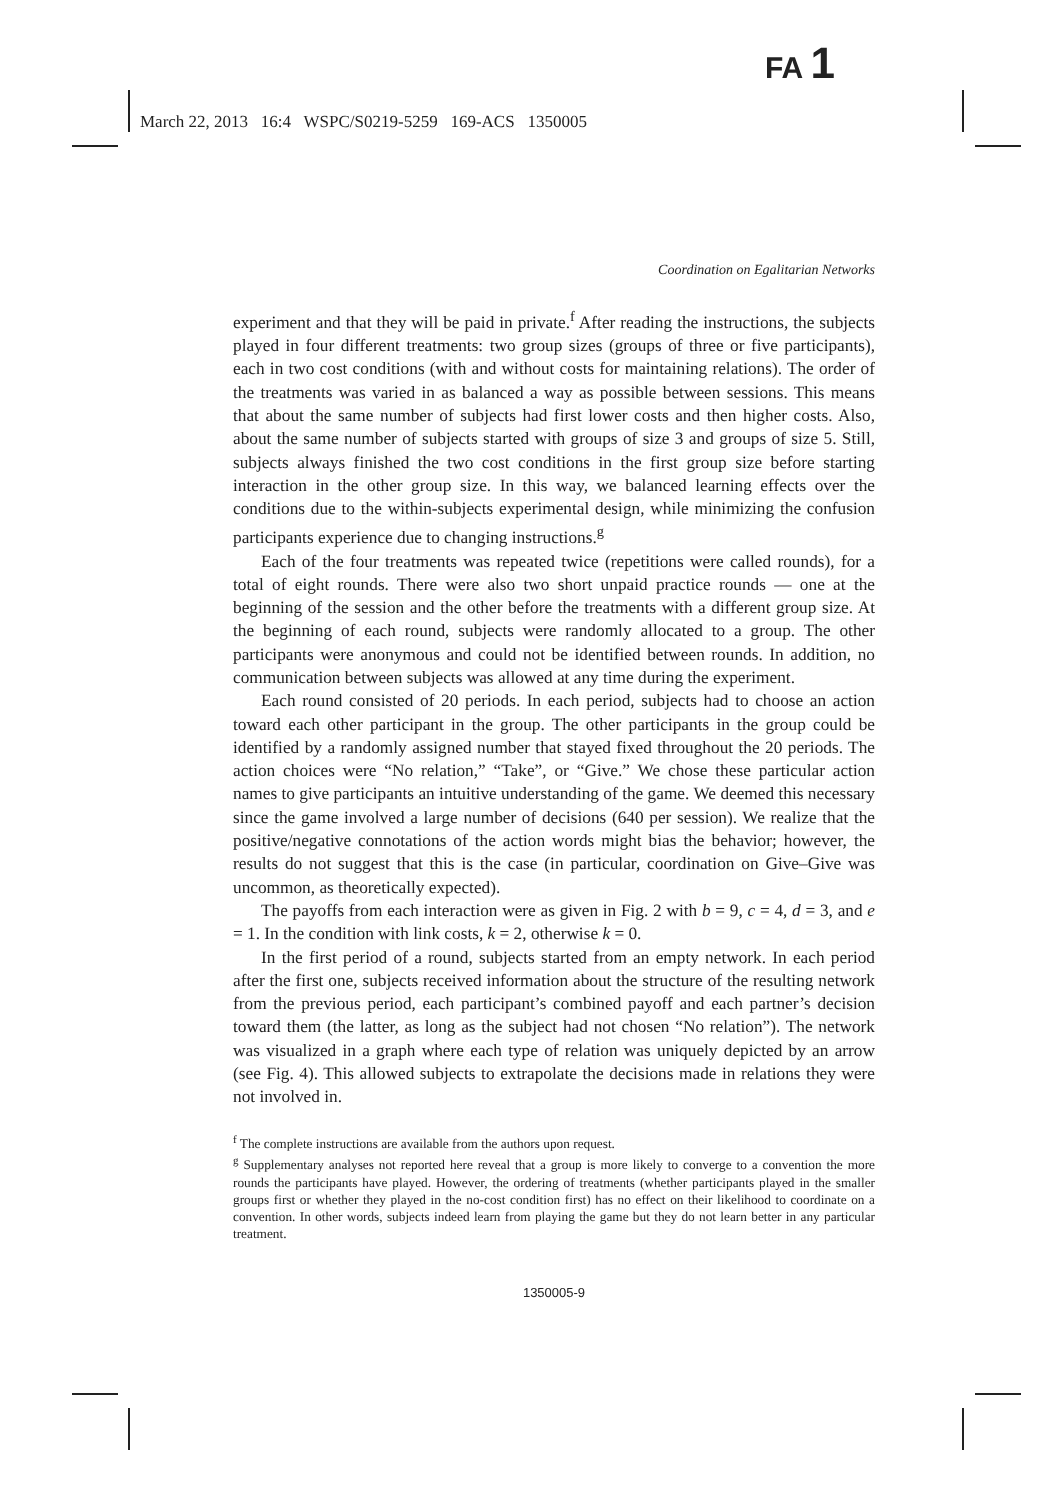FA 1
March 22, 2013 16:4 WSPC/S0219-5259 169-ACS 1350005
Coordination on Egalitarian Networks
experiment and that they will be paid in private.<sup>f</sup> After reading the instructions, the subjects played in four different treatments: two group sizes (groups of three or five participants), each in two cost conditions (with and without costs for maintaining relations). The order of the treatments was varied in as balanced a way as possible between sessions. This means that about the same number of subjects had first lower costs and then higher costs. Also, about the same number of subjects started with groups of size 3 and groups of size 5. Still, subjects always finished the two cost conditions in the first group size before starting interaction in the other group size. In this way, we balanced learning effects over the conditions due to the within-subjects experimental design, while minimizing the confusion participants experience due to changing instructions.<sup>g</sup>
Each of the four treatments was repeated twice (repetitions were called rounds), for a total of eight rounds. There were also two short unpaid practice rounds — one at the beginning of the session and the other before the treatments with a different group size. At the beginning of each round, subjects were randomly allocated to a group. The other participants were anonymous and could not be identified between rounds. In addition, no communication between subjects was allowed at any time during the experiment.
Each round consisted of 20 periods. In each period, subjects had to choose an action toward each other participant in the group. The other participants in the group could be identified by a randomly assigned number that stayed fixed throughout the 20 periods. The action choices were “No relation,” “Take”, or “Give.” We chose these particular action names to give participants an intuitive understanding of the game. We deemed this necessary since the game involved a large number of decisions (640 per session). We realize that the positive/negative connotations of the action words might bias the behavior; however, the results do not suggest that this is the case (in particular, coordination on Give–Give was uncommon, as theoretically expected).
The payoffs from each interaction were as given in Fig. 2 with b = 9, c = 4, d = 3, and e = 1. In the condition with link costs, k = 2, otherwise k = 0.
In the first period of a round, subjects started from an empty network. In each period after the first one, subjects received information about the structure of the resulting network from the previous period, each participant’s combined payoff and each partner’s decision toward them (the latter, as long as the subject had not chosen “No relation”). The network was visualized in a graph where each type of relation was uniquely depicted by an arrow (see Fig. 4). This allowed subjects to extrapolate the decisions made in relations they were not involved in.
<sup>f</sup> The complete instructions are available from the authors upon request.
<sup>g</sup> Supplementary analyses not reported here reveal that a group is more likely to converge to a convention the more rounds the participants have played. However, the ordering of treatments (whether participants played in the smaller groups first or whether they played in the no-cost condition first) has no effect on their likelihood to coordinate on a convention. In other words, subjects indeed learn from playing the game but they do not learn better in any particular treatment.
1350005-9